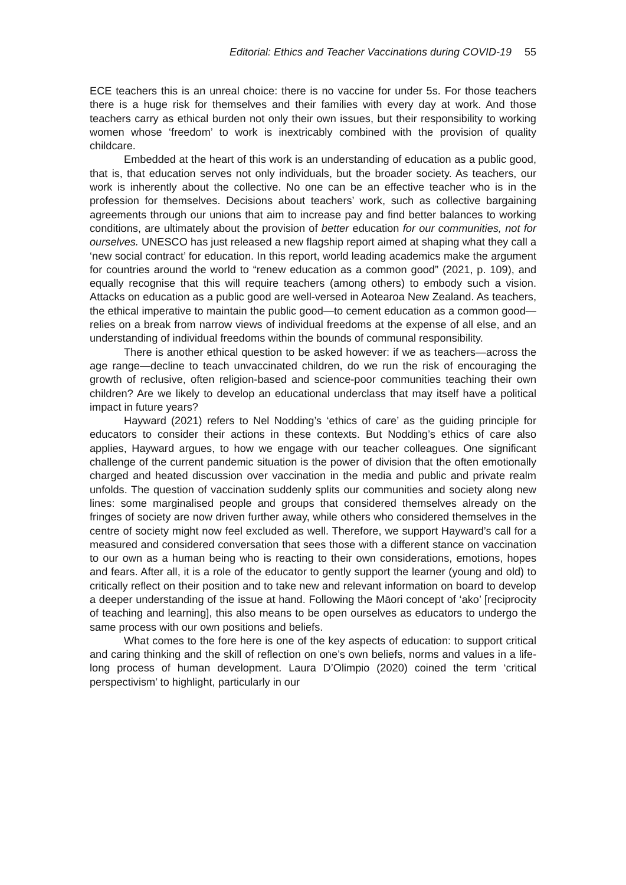Editorial: Ethics and Teacher Vaccinations during COVID-19 55
ECE teachers this is an unreal choice: there is no vaccine for under 5s. For those teachers there is a huge risk for themselves and their families with every day at work. And those teachers carry as ethical burden not only their own issues, but their responsibility to working women whose ‘freedom’ to work is inextricably combined with the provision of quality childcare.
Embedded at the heart of this work is an understanding of education as a public good, that is, that education serves not only individuals, but the broader society. As teachers, our work is inherently about the collective. No one can be an effective teacher who is in the profession for themselves. Decisions about teachers’ work, such as collective bargaining agreements through our unions that aim to increase pay and find better balances to working conditions, are ultimately about the provision of better education for our communities, not for ourselves. UNESCO has just released a new flagship report aimed at shaping what they call a ‘new social contract’ for education. In this report, world leading academics make the argument for countries around the world to “renew education as a common good” (2021, p. 109), and equally recognise that this will require teachers (among others) to embody such a vision. Attacks on education as a public good are well-versed in Aotearoa New Zealand. As teachers, the ethical imperative to maintain the public good—to cement education as a common good—relies on a break from narrow views of individual freedoms at the expense of all else, and an understanding of individual freedoms within the bounds of communal responsibility.
There is another ethical question to be asked however: if we as teachers—across the age range—decline to teach unvaccinated children, do we run the risk of encouraging the growth of reclusive, often religion-based and science-poor communities teaching their own children? Are we likely to develop an educational underclass that may itself have a political impact in future years?
Hayward (2021) refers to Nel Nodding’s ‘ethics of care’ as the guiding principle for educators to consider their actions in these contexts. But Nodding’s ethics of care also applies, Hayward argues, to how we engage with our teacher colleagues. One significant challenge of the current pandemic situation is the power of division that the often emotionally charged and heated discussion over vaccination in the media and public and private realm unfolds. The question of vaccination suddenly splits our communities and society along new lines: some marginalised people and groups that considered themselves already on the fringes of society are now driven further away, while others who considered themselves in the centre of society might now feel excluded as well. Therefore, we support Hayward’s call for a measured and considered conversation that sees those with a different stance on vaccination to our own as a human being who is reacting to their own considerations, emotions, hopes and fears. After all, it is a role of the educator to gently support the learner (young and old) to critically reflect on their position and to take new and relevant information on board to develop a deeper understanding of the issue at hand. Following the Māori concept of ‘ako’ [reciprocity of teaching and learning], this also means to be open ourselves as educators to undergo the same process with our own positions and beliefs.
What comes to the fore here is one of the key aspects of education: to support critical and caring thinking and the skill of reflection on one’s own beliefs, norms and values in a life-long process of human development. Laura D’Olimpio (2020) coined the term ‘critical perspectivism’ to highlight, particularly in our